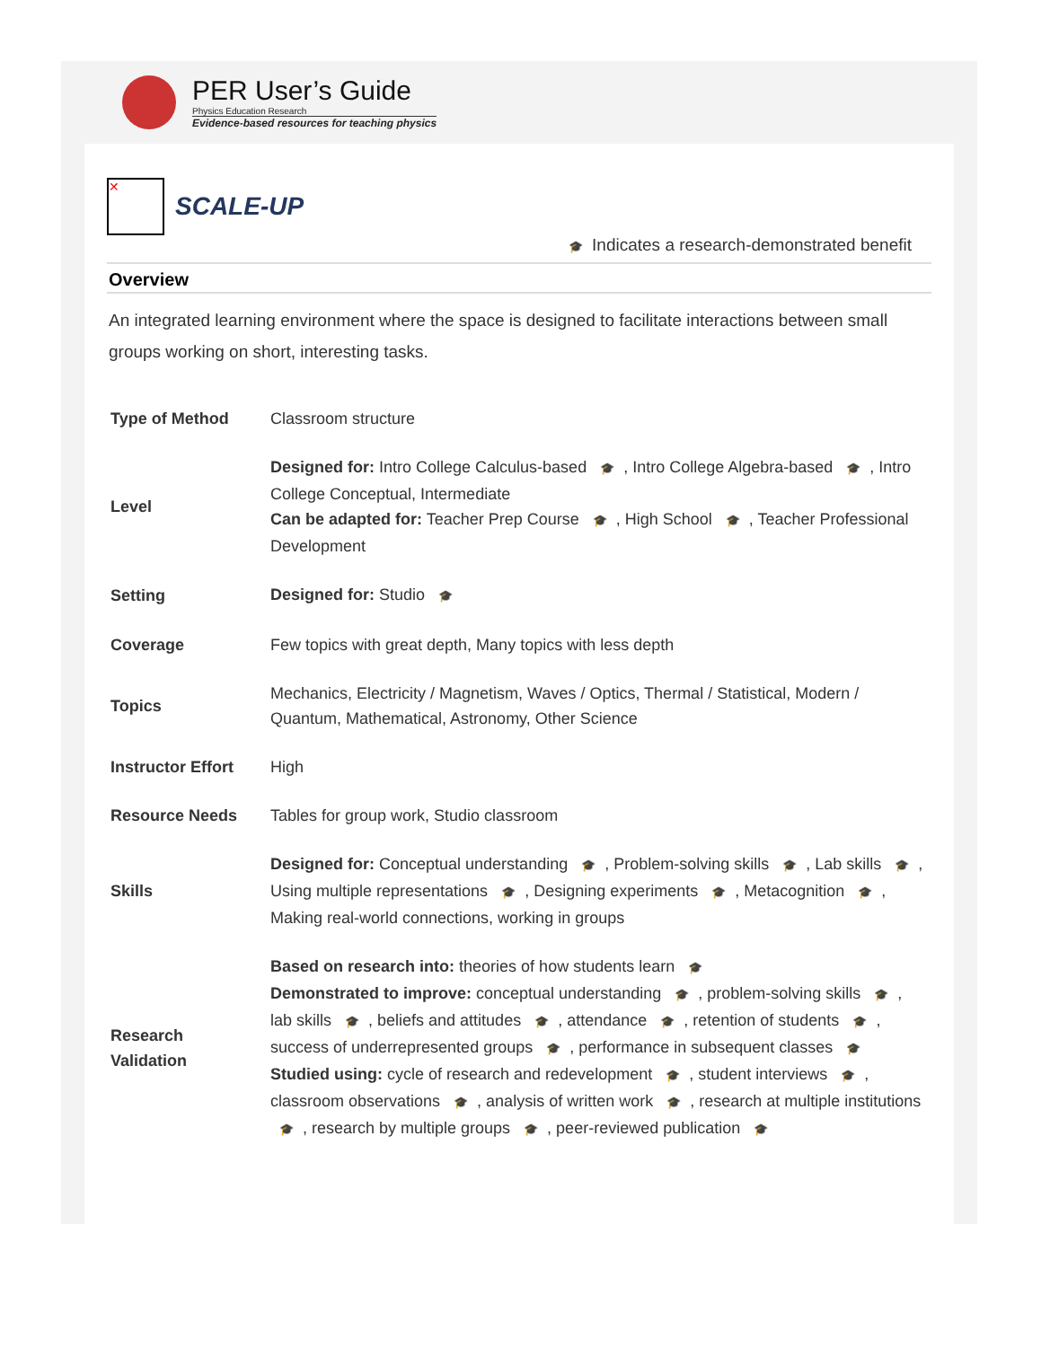PER User’s Guide
Physics Education Research
Evidence-based resources for teaching physics
✕
SCALE-UP
🎓 Indicates a research-demonstrated benefit
Overview
An integrated learning environment where the space is designed to facilitate interactions between small groups working on short, interesting tasks.
| Type of Method | Classroom structure |
| Level | Designed for: Intro College Calculus-based 🎓 , Intro College Algebra-based 🎓 , Intro College Conceptual, Intermediate Can be adapted for: Teacher Prep Course 🎓 , High School 🎓 , Teacher Professional Development |
| Setting | Designed for: Studio 🎓 |
| Coverage | Few topics with great depth, Many topics with less depth |
| Topics | Mechanics, Electricity / Magnetism, Waves / Optics, Thermal / Statistical, Modern / Quantum, Mathematical, Astronomy, Other Science |
| Instructor Effort | High |
| Resource Needs | Tables for group work, Studio classroom |
| Skills | Designed for: Conceptual understanding 🎓 , Problem-solving skills 🎓 , Lab skills 🎓 , Using multiple representations 🎓 , Designing experiments 🎓 , Metacognition 🎓 , Making real-world connections, working in groups |
| Research Validation | Based on research into: theories of how students learn 🎓 Demonstrated to improve: conceptual understanding 🎓 , problem-solving skills 🎓 , lab skills 🎓 , beliefs and attitudes 🎓 , attendance 🎓 , retention of students 🎓 , success of underrepresented groups 🎓 , performance in subsequent classes 🎓 Studied using: cycle of research and redevelopment 🎓 , student interviews 🎓 , classroom observations 🎓 , analysis of written work 🎓 , research at multiple institutions 🎓 , research by multiple groups 🎓 , peer-reviewed publication 🎓 |